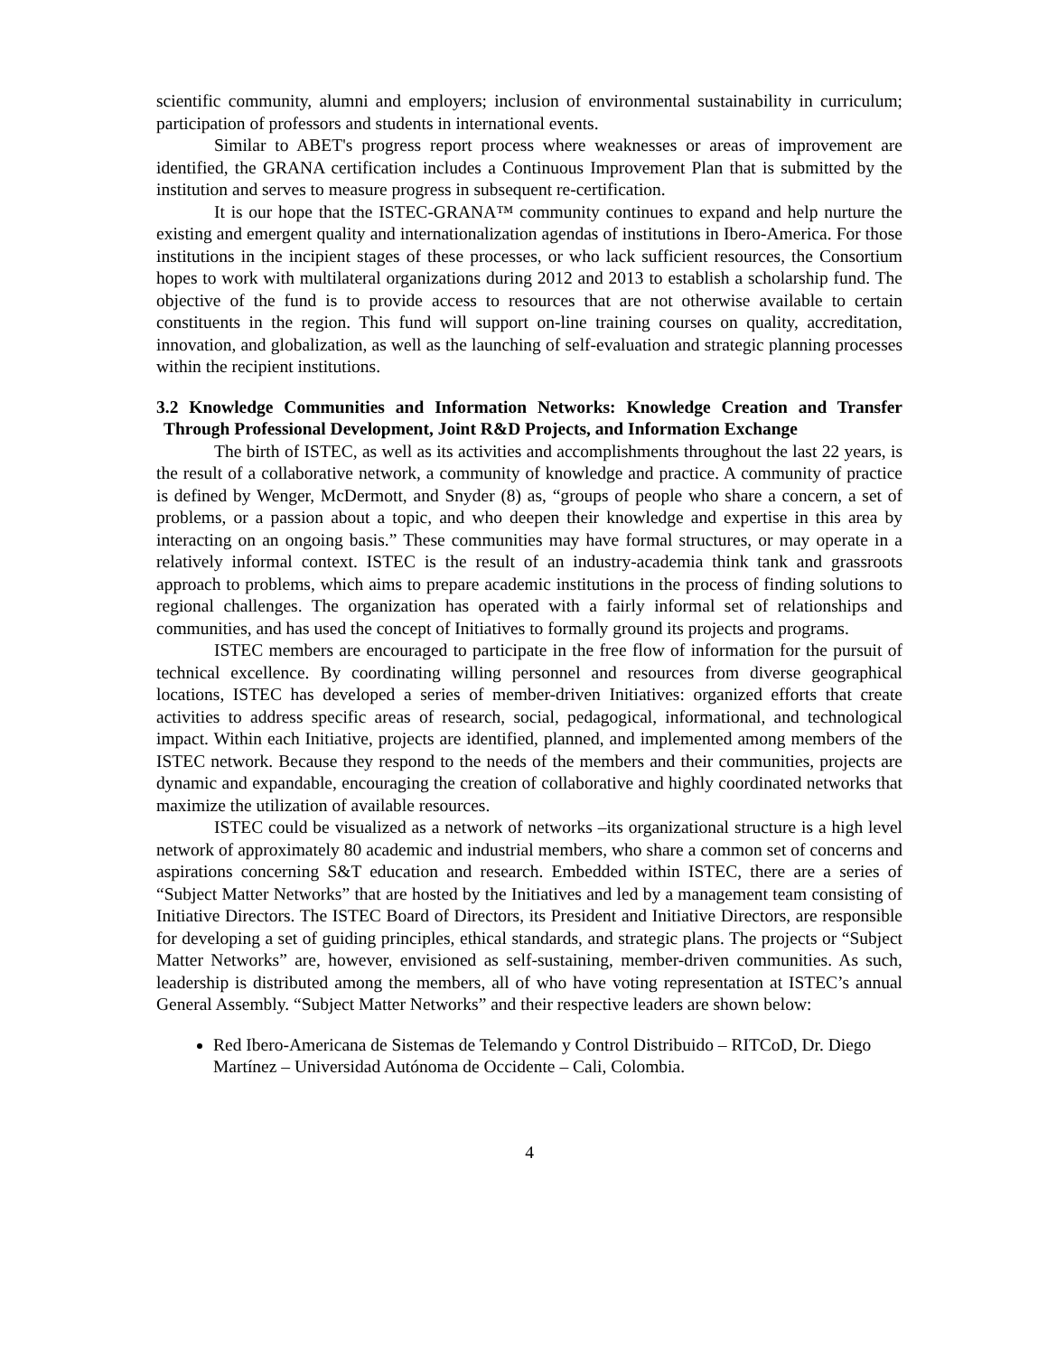scientific community, alumni and employers; inclusion of environmental sustainability in curriculum; participation of professors and students in international events.
Similar to ABET's progress report process where weaknesses or areas of improvement are identified, the GRANA certification includes a Continuous Improvement Plan that is submitted by the institution and serves to measure progress in subsequent re-certification.
It is our hope that the ISTEC-GRANA™ community continues to expand and help nurture the existing and emergent quality and internationalization agendas of institutions in Ibero-America. For those institutions in the incipient stages of these processes, or who lack sufficient resources, the Consortium hopes to work with multilateral organizations during 2012 and 2013 to establish a scholarship fund. The objective of the fund is to provide access to resources that are not otherwise available to certain constituents in the region. This fund will support on-line training courses on quality, accreditation, innovation, and globalization, as well as the launching of self-evaluation and strategic planning processes within the recipient institutions.
3.2 Knowledge Communities and Information Networks: Knowledge Creation and Transfer Through Professional Development, Joint R&D Projects, and Information Exchange
The birth of ISTEC, as well as its activities and accomplishments throughout the last 22 years, is the result of a collaborative network, a community of knowledge and practice. A community of practice is defined by Wenger, McDermott, and Snyder (8) as, “groups of people who share a concern, a set of problems, or a passion about a topic, and who deepen their knowledge and expertise in this area by interacting on an ongoing basis.” These communities may have formal structures, or may operate in a relatively informal context. ISTEC is the result of an industry-academia think tank and grassroots approach to problems, which aims to prepare academic institutions in the process of finding solutions to regional challenges. The organization has operated with a fairly informal set of relationships and communities, and has used the concept of Initiatives to formally ground its projects and programs.
ISTEC members are encouraged to participate in the free flow of information for the pursuit of technical excellence. By coordinating willing personnel and resources from diverse geographical locations, ISTEC has developed a series of member-driven Initiatives: organized efforts that create activities to address specific areas of research, social, pedagogical, informational, and technological impact. Within each Initiative, projects are identified, planned, and implemented among members of the ISTEC network. Because they respond to the needs of the members and their communities, projects are dynamic and expandable, encouraging the creation of collaborative and highly coordinated networks that maximize the utilization of available resources.
ISTEC could be visualized as a network of networks –its organizational structure is a high level network of approximately 80 academic and industrial members, who share a common set of concerns and aspirations concerning S&T education and research. Embedded within ISTEC, there are a series of “Subject Matter Networks” that are hosted by the Initiatives and led by a management team consisting of Initiative Directors. The ISTEC Board of Directors, its President and Initiative Directors, are responsible for developing a set of guiding principles, ethical standards, and strategic plans. The projects or “Subject Matter Networks” are, however, envisioned as self-sustaining, member-driven communities. As such, leadership is distributed among the members, all of who have voting representation at ISTEC’s annual General Assembly. “Subject Matter Networks” and their respective leaders are shown below:
Red Ibero-Americana de Sistemas de Telemando y Control Distribuido – RITCoD, Dr. Diego Martínez – Universidad Autónoma de Occidente – Cali, Colombia.
4